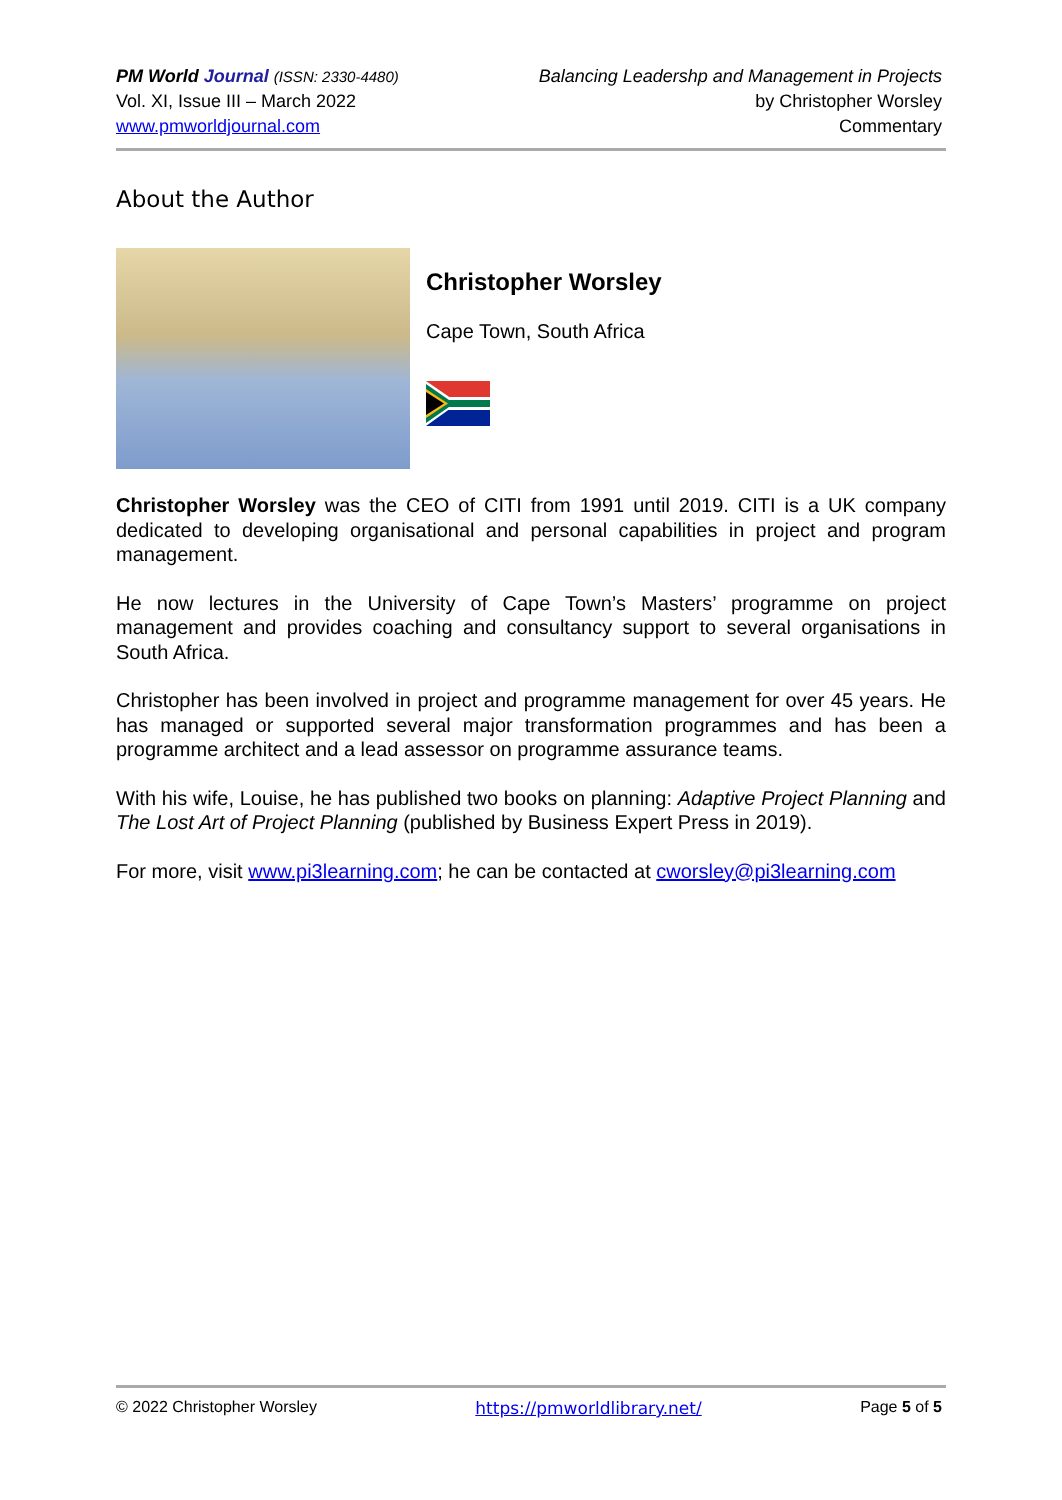PM World Journal (ISSN: 2330-4480)
Vol. XI, Issue III – March 2022
www.pmworldjournal.com
Balancing Leadershp and Management in Projects
by Christopher Worsley
Commentary
About the Author
Christopher Worsley
Cape Town, South Africa
Christopher Worsley was the CEO of CITI from 1991 until 2019. CITI is a UK company dedicated to developing organisational and personal capabilities in project and program management.
He now lectures in the University of Cape Town’s Masters’ programme on project management and provides coaching and consultancy support to several organisations in South Africa.
Christopher has been involved in project and programme management for over 45 years. He has managed or supported several major transformation programmes and has been a programme architect and a lead assessor on programme assurance teams.
With his wife, Louise, he has published two books on planning: Adaptive Project Planning and The Lost Art of Project Planning (published by Business Expert Press in 2019).
For more, visit www.pi3learning.com; he can be contacted at cworsley@pi3learning.com
© 2022 Christopher Worsley https://pmworldlibrary.net/ Page 5 of 5